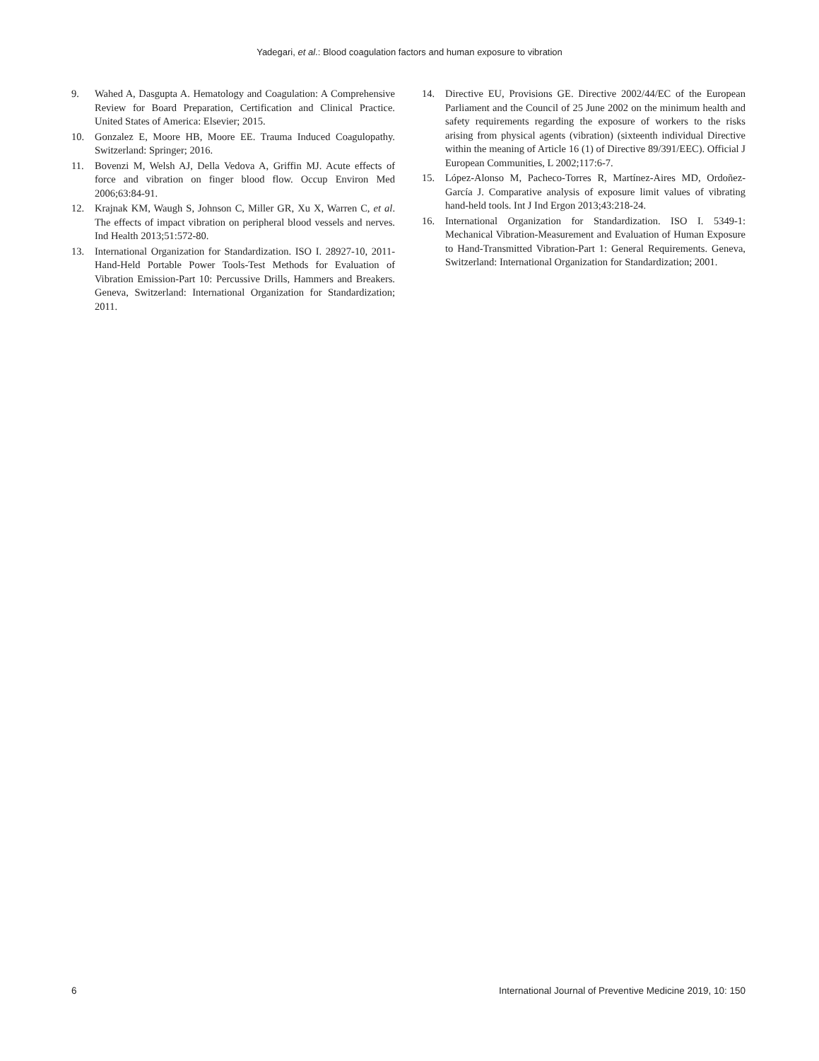Yadegari, et al.: Blood coagulation factors and human exposure to vibration
9. Wahed A, Dasgupta A. Hematology and Coagulation: A Comprehensive Review for Board Preparation, Certification and Clinical Practice. United States of America: Elsevier; 2015.
10. Gonzalez E, Moore HB, Moore EE. Trauma Induced Coagulopathy. Switzerland: Springer; 2016.
11. Bovenzi M, Welsh AJ, Della Vedova A, Griffin MJ. Acute effects of force and vibration on finger blood flow. Occup Environ Med 2006;63:84-91.
12. Krajnak KM, Waugh S, Johnson C, Miller GR, Xu X, Warren C, et al. The effects of impact vibration on peripheral blood vessels and nerves. Ind Health 2013;51:572-80.
13. International Organization for Standardization. ISO I. 28927-10, 2011-Hand-Held Portable Power Tools-Test Methods for Evaluation of Vibration Emission-Part 10: Percussive Drills, Hammers and Breakers. Geneva, Switzerland: International Organization for Standardization; 2011.
14. Directive EU, Provisions GE. Directive 2002/44/EC of the European Parliament and the Council of 25 June 2002 on the minimum health and safety requirements regarding the exposure of workers to the risks arising from physical agents (vibration) (sixteenth individual Directive within the meaning of Article 16 (1) of Directive 89/391/EEC). Official J European Communities, L 2002;117:6-7.
15. López-Alonso M, Pacheco-Torres R, Martínez-Aires MD, Ordoñez-García J. Comparative analysis of exposure limit values of vibrating hand-held tools. Int J Ind Ergon 2013;43:218-24.
16. International Organization for Standardization. ISO I. 5349-1: Mechanical Vibration-Measurement and Evaluation of Human Exposure to Hand-Transmitted Vibration-Part 1: General Requirements. Geneva, Switzerland: International Organization for Standardization; 2001.
6 International Journal of Preventive Medicine 2019, 10: 150